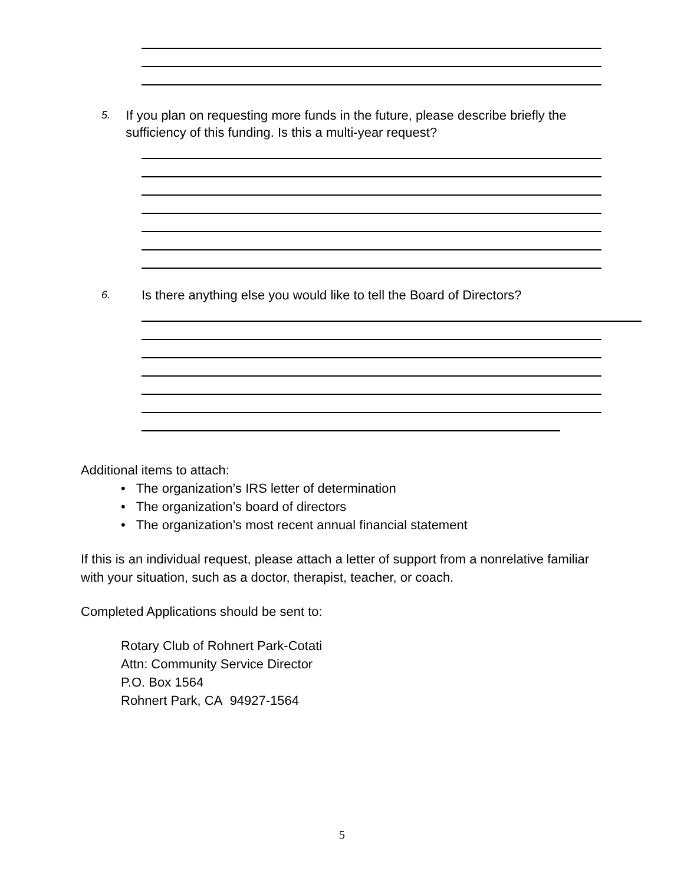5. If you plan on requesting more funds in the future, please describe briefly the sufficiency of this funding. Is this a multi-year request?
6. Is there anything else you would like to tell the Board of Directors?
Additional items to attach:
• The organization’s IRS letter of determination
• The organization’s board of directors
• The organization’s most recent annual financial statement
If this is an individual request, please attach a letter of support from a nonrelative familiar with your situation, such as a doctor, therapist, teacher, or coach.
Completed Applications should be sent to:
Rotary Club of Rohnert Park-Cotati
Attn: Community Service Director
P.O. Box 1564
Rohnert Park, CA 94927-1564
5